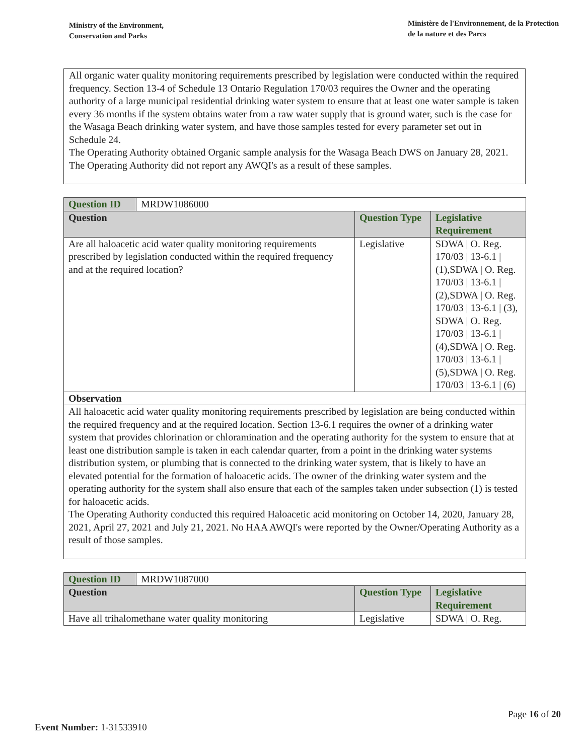Ministry of the Environment,
Conservation and Parks
Ministère de l'Environnement, de la Protection
de la nature et des Parcs
All organic water quality monitoring requirements prescribed by legislation were conducted within the required frequency. Section 13-4 of Schedule 13 Ontario Regulation 170/03 requires the Owner and the operating authority of a large municipal residential drinking water system to ensure that at least one water sample is taken every 36 months if the system obtains water from a raw water supply that is ground water, such is the case for the Wasaga Beach drinking water system, and have those samples tested for every parameter set out in Schedule 24.
The Operating Authority obtained Organic sample analysis for the Wasaga Beach DWS on January 28, 2021. The Operating Authority did not report any AWQI's as a result of these samples.
| Question ID | MRDW1086000 | | |
| Question | | Question Type | Legislative Requirement |
| Are all haloacetic acid water quality monitoring requirements prescribed by legislation conducted within the required frequency and at the required location? | | Legislative | SDWA / O. Reg. 170/03 / 13-6.1 / (1),SDWA / O. Reg. 170/03 / 13-6.1 / (2),SDWA / O. Reg. 170/03 / 13-6.1 / (3), SDWA / O. Reg. 170/03 / 13-6.1 / (4),SDWA / O. Reg. 170/03 / 13-6.1 / (5),SDWA / O. Reg. 170/03 / 13-6.1 / (6) |
| Observation | | | |
| All haloacetic acid water quality monitoring requirements prescribed by legislation are being conducted within the required frequency and at the required location. Section 13-6.1 requires the owner of a drinking water system that provides chlorination or chloramination and the operating authority for the system to ensure that at least one distribution sample is taken in each calendar quarter, from a point in the drinking water systems distribution system, or plumbing that is connected to the drinking water system, that is likely to have an elevated potential for the formation of haloacetic acids. The owner of the drinking water system and the operating authority for the system shall also ensure that each of the samples taken under subsection (1) is tested for haloacetic acids. The Operating Authority conducted this required Haloacetic acid monitoring on October 14, 2020, January 28, 2021, April 27, 2021 and July 21, 2021. No HAA AWQI's were reported by the Owner/Operating Authority as a result of those samples. | | | |
| Question ID | MRDW1087000 | | |
| Question | | Question Type | Legislative Requirement |
| Have all trihalomethane water quality monitoring | | Legislative | SDWA / O. Reg. |
Page 16 of 20
Event Number: 1-31533910